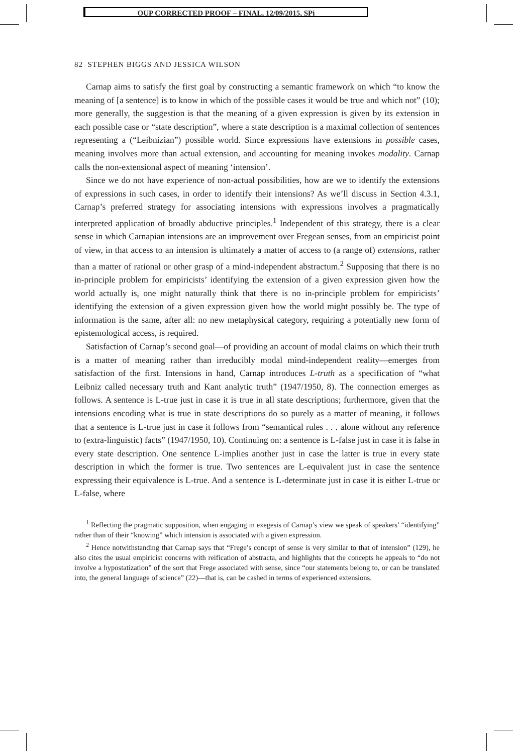OUP CORRECTED PROOF – FINAL, 12/09/2015, SPi
82 STEPHEN BIGGS AND JESSICA WILSON
Carnap aims to satisfy the first goal by constructing a semantic framework on which “to know the meaning of [a sentence] is to know in which of the possible cases it would be true and which not” (10); more generally, the suggestion is that the meaning of a given expression is given by its extension in each possible case or “state description”, where a state description is a maximal collection of sentences representing a (“Leibnizian”) possible world. Since expressions have extensions in possible cases, meaning involves more than actual extension, and accounting for meaning invokes modality. Carnap calls the non-extensional aspect of meaning ‘intension’.
Since we do not have experience of non-actual possibilities, how are we to identify the extensions of expressions in such cases, in order to identify their intensions? As we’ll discuss in Section 4.3.1, Carnap’s preferred strategy for associating intensions with expressions involves a pragmatically interpreted application of broadly abductive principles.<sup>1</sup> Independent of this strategy, there is a clear sense in which Carnapian intensions are an improvement over Fregean senses, from an empiricist point of view, in that access to an intension is ultimately a matter of access to (a range of) extensions, rather than a matter of rational or other grasp of a mind-independent abstractum.<sup>2</sup> Supposing that there is no in-principle problem for empiricists’ identifying the extension of a given expression given how the world actually is, one might naturally think that there is no in-principle problem for empiricists’ identifying the extension of a given expression given how the world might possibly be. The type of information is the same, after all: no new metaphysical category, requiring a potentially new form of epistemological access, is required.
Satisfaction of Carnap’s second goal—of providing an account of modal claims on which their truth is a matter of meaning rather than irreducibly modal mind-independent reality—emerges from satisfaction of the first. Intensions in hand, Carnap introduces L-truth as a specification of “what Leibniz called necessary truth and Kant analytic truth” (1947/1950, 8). The connection emerges as follows. A sentence is L-true just in case it is true in all state descriptions; furthermore, given that the intensions encoding what is true in state descriptions do so purely as a matter of meaning, it follows that a sentence is L-true just in case it follows from “semantical rules . . . alone without any reference to (extra-linguistic) facts” (1947/1950, 10). Continuing on: a sentence is L-false just in case it is false in every state description. One sentence L-implies another just in case the latter is true in every state description in which the former is true. Two sentences are L-equivalent just in case the sentence expressing their equivalence is L-true. And a sentence is L-determinate just in case it is either L-true or L-false, where
<sup>1</sup> Reflecting the pragmatic supposition, when engaging in exegesis of Carnap’s view we speak of speakers’ “identifying” rather than of their “knowing” which intension is associated with a given expression.
<sup>2</sup> Hence notwithstanding that Carnap says that “Frege’s concept of sense is very similar to that of intension” (129), he also cites the usual empiricist concerns with reification of abstracta, and highlights that the concepts he appeals to “do not involve a hypostatization” of the sort that Frege associated with sense, since “our statements belong to, or can be translated into, the general language of science” (22)—that is, can be cashed in terms of experienced extensions.